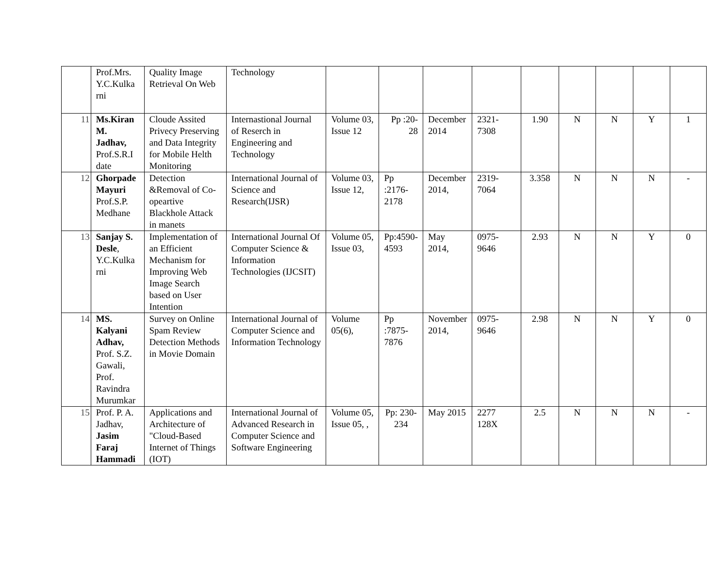| | Prof.Mrs. Y.C.Kulka rni | Quality Image Retrieval On Web | Technology | | | | | | | | | |
| 11 | Ms.Kiran M. Jadhav, Prof.S.R.I date | Cloude Assited Privecy Preserving and Data Integrity for Mobile Helth Monitoring | Internastional Journal of Reserch in Engineering and Technology | Volume 03, Issue 12 | Pp :20-28 | December 2014 | 2321-7308 | 1.90 | N | N | Y | 1 |
| 12 | Ghorpade Mayuri Prof.S.P. Medhane | Detection &Removal of Co-opeartive Blackhole Attack in manets | International Journal of Science and Research(IJSR) | Volume 03, Issue 12, | Pp :2176-2178 | December 2014, | 2319-7064 | 3.358 | N | N | N | - |
| 13 | Sanjay S. Desle , Y.C.Kulka rni | Implementation of an Efficient Mechanism for Improving Web Image Search based on User Intention | International Journal Of Computer Science & Information Technologies (IJCSIT) | Volume 05, Issue 03, | Pp:4590-4593 | May 2014, | 0975-9646 | 2.93 | N | N | Y | 0 |
| 14 | MS. Kalyani Adhav, Prof. S.Z. Gawali, Prof. Ravindra Murumkar | Survey on Online Spam Review Detection Methods in Movie Domain | International Journal of Computer Science and Information Technology | Volume 05(6), | Pp :7875-7876 | November 2014, | 0975-9646 | 2.98 | N | N | Y | 0 |
| 15 | Prof. P. A. Jadhav, Jasim Faraj Hammadi | Applications and Architecture of "Cloud-Based Internet of Things (IOT) | International Journal of Advanced Research in Computer Science and Software Engineering | Volume 05, Issue 05, , | Pp: 230-234 | May 2015 | 2277 128X | 2.5 | N | N | N | - |